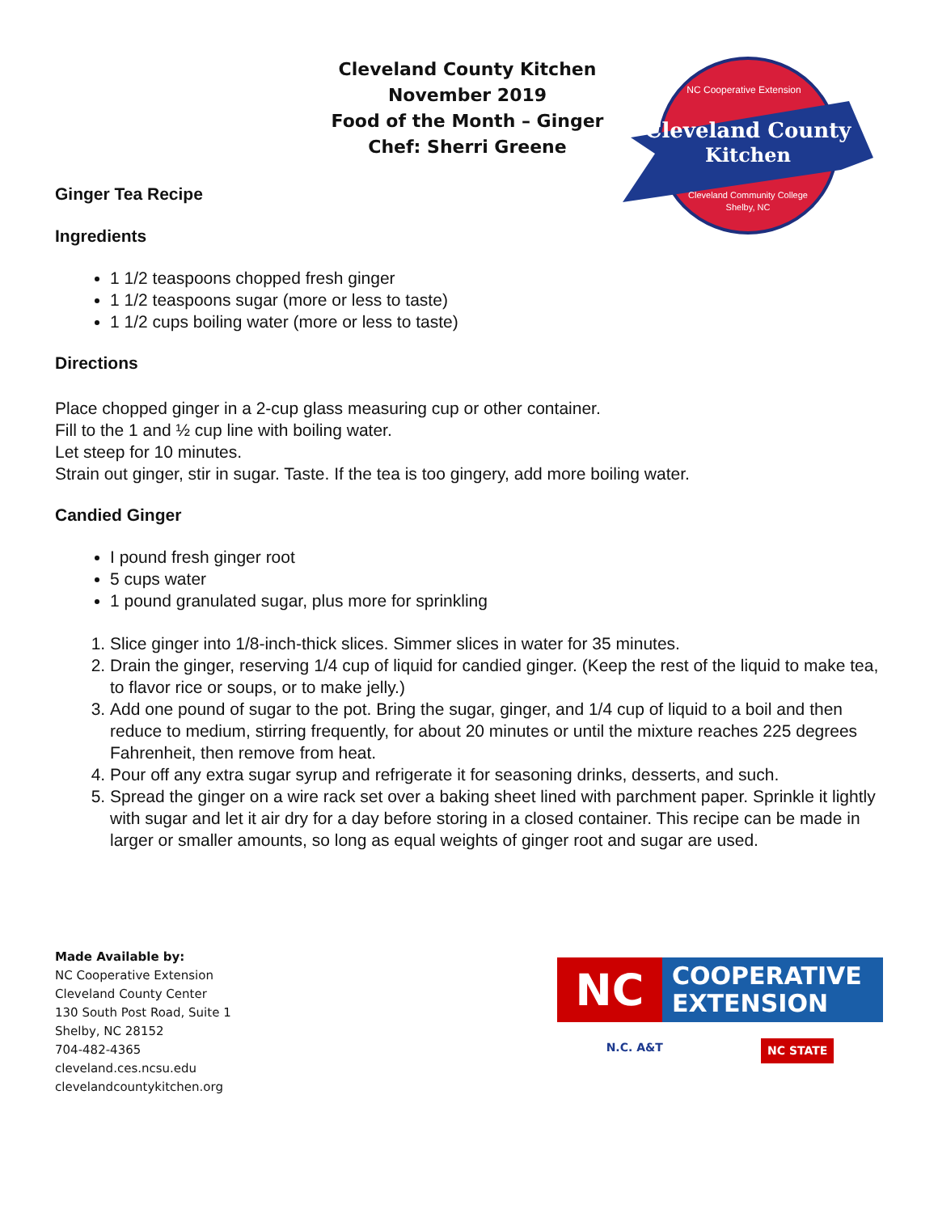Cleveland County Kitchen
November 2019
Food of the Month – Ginger
Chef: Sherri Greene
Cleveland County
Kitchen
NC Cooperative Extension
Cleveland Community College
Shelby, NC
Ginger Tea Recipe
Ingredients
1 1/2 teaspoons chopped fresh ginger
1 1/2 teaspoons sugar (more or less to taste)
1 1/2 cups boiling water (more or less to taste)
Directions
Place chopped ginger in a 2-cup glass measuring cup or other container.
Fill to the 1 and ½ cup line with boiling water.
Let steep for 10 minutes.
Strain out ginger, stir in sugar. Taste. If the tea is too gingery, add more boiling water.
Candied Ginger
I pound fresh ginger root
5 cups water
1 pound granulated sugar, plus more for sprinkling
1. Slice ginger into 1/8-inch-thick slices. Simmer slices in water for 35 minutes.
2. Drain the ginger, reserving 1/4 cup of liquid for candied ginger. (Keep the rest of the liquid to make tea, to flavor rice or soups, or to make jelly.)
3. Add one pound of sugar to the pot. Bring the sugar, ginger, and 1/4 cup of liquid to a boil and then reduce to medium, stirring frequently, for about 20 minutes or until the mixture reaches 225 degrees Fahrenheit, then remove from heat.
4. Pour off any extra sugar syrup and refrigerate it for seasoning drinks, desserts, and such.
5. Spread the ginger on a wire rack set over a baking sheet lined with parchment paper. Sprinkle it lightly with sugar and let it air dry for a day before storing in a closed container. This recipe can be made in larger or smaller amounts, so long as equal weights of ginger root and sugar are used.
Made Available by:
NC Cooperative Extension
Cleveland County Center
130 South Post Road, Suite 1
Shelby, NC 28152
704-482-4365
cleveland.ces.ncsu.edu
clevelandcountykitchen.org
NC
COOPERATIVE
EXTENSION
N.C. A&T NC STATE